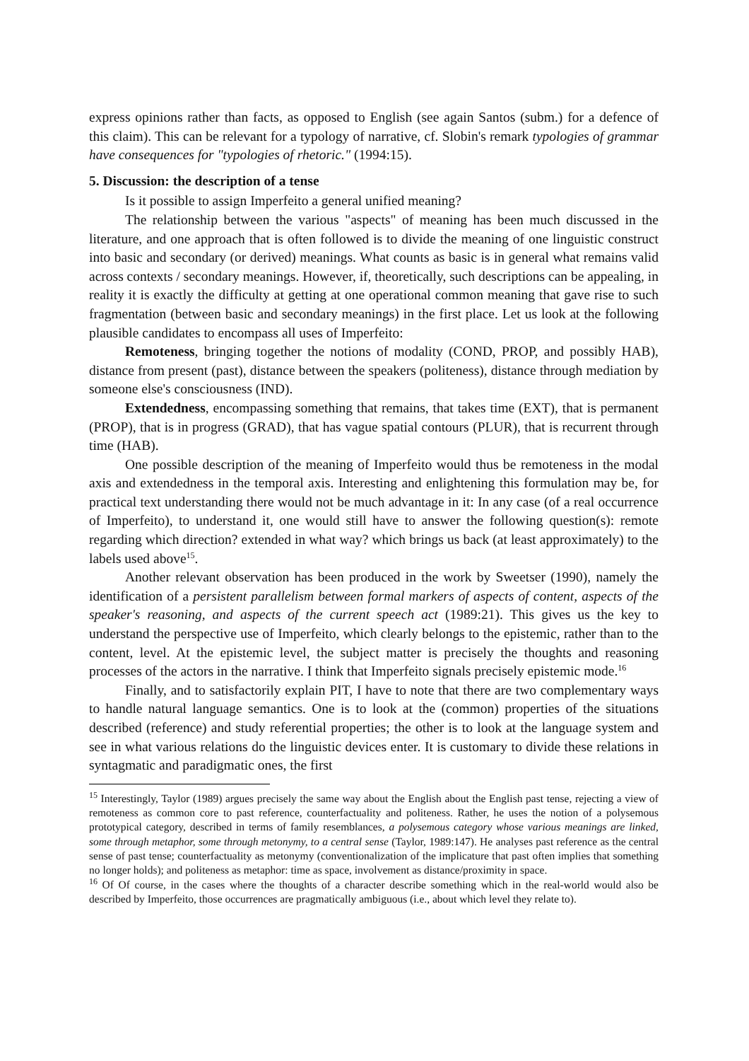express opinions rather than facts, as opposed to English (see again Santos (subm.) for a defence of this claim). This can be relevant for a typology of narrative, cf. Slobin's remark typologies of grammar have consequences for "typologies of rhetoric." (1994:15).
5. Discussion: the description of a tense
Is it possible to assign Imperfeito a general unified meaning?
The relationship between the various "aspects" of meaning has been much discussed in the literature, and one approach that is often followed is to divide the meaning of one linguistic construct into basic and secondary (or derived) meanings. What counts as basic is in general what remains valid across contexts / secondary meanings. However, if, theoretically, such descriptions can be appealing, in reality it is exactly the difficulty at getting at one operational common meaning that gave rise to such fragmentation (between basic and secondary meanings) in the first place. Let us look at the following plausible candidates to encompass all uses of Imperfeito:
Remoteness, bringing together the notions of modality (COND, PROP, and possibly HAB), distance from present (past), distance between the speakers (politeness), distance through mediation by someone else's consciousness (IND).
Extendedness, encompassing something that remains, that takes time (EXT), that is permanent (PROP), that is in progress (GRAD), that has vague spatial contours (PLUR), that is recurrent through time (HAB).
One possible description of the meaning of Imperfeito would thus be remoteness in the modal axis and extendedness in the temporal axis. Interesting and enlightening this formulation may be, for practical text understanding there would not be much advantage in it: In any case (of a real occurrence of Imperfeito), to understand it, one would still have to answer the following question(s): remote regarding which direction? extended in what way? which brings us back (at least approximately) to the labels used above<sup>15</sup>.
Another relevant observation has been produced in the work by Sweetser (1990), namely the identification of a persistent parallelism between formal markers of aspects of content, aspects of the speaker's reasoning, and aspects of the current speech act (1989:21). This gives us the key to understand the perspective use of Imperfeito, which clearly belongs to the epistemic, rather than to the content, level. At the epistemic level, the subject matter is precisely the thoughts and reasoning processes of the actors in the narrative. I think that Imperfeito signals precisely epistemic mode.<sup>16</sup>
Finally, and to satisfactorily explain PIT, I have to note that there are two complementary ways to handle natural language semantics. One is to look at the (common) properties of the situations described (reference) and study referential properties; the other is to look at the language system and see in what various relations do the linguistic devices enter. It is customary to divide these relations in syntagmatic and paradigmatic ones, the first
<sup>15</sup> Interestingly, Taylor (1989) argues precisely the same way about the English about the English past tense, rejecting a view of remoteness as common core to past reference, counterfactuality and politeness. Rather, he uses the notion of a polysemous prototypical category, described in terms of family resemblances, a polysemous category whose various meanings are linked, some through metaphor, some through metonymy, to a central sense (Taylor, 1989:147). He analyses past reference as the central sense of past tense; counterfactuality as metonymy (conventionalization of the implicature that past often implies that something no longer holds); and politeness as metaphor: time as space, involvement as distance/proximity in space.
<sup>16</sup> Of Of course, in the cases where the thoughts of a character describe something which in the real-world would also be described by Imperfeito, those occurrences are pragmatically ambiguous (i.e., about which level they relate to).